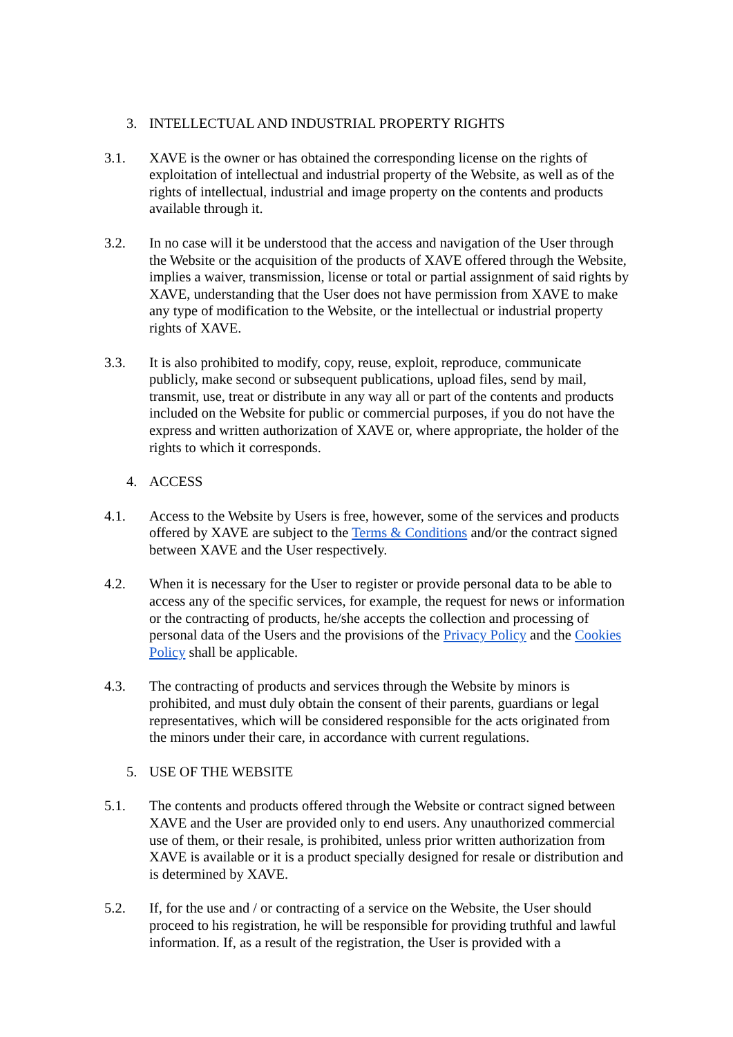3. INTELLECTUAL AND INDUSTRIAL PROPERTY RIGHTS
3.1. XAVE is the owner or has obtained the corresponding license on the rights of exploitation of intellectual and industrial property of the Website, as well as of the rights of intellectual, industrial and image property on the contents and products available through it.
3.2. In no case will it be understood that the access and navigation of the User through the Website or the acquisition of the products of XAVE offered through the Website, implies a waiver, transmission, license or total or partial assignment of said rights by XAVE, understanding that the User does not have permission from XAVE to make any type of modification to the Website, or the intellectual or industrial property rights of XAVE.
3.3. It is also prohibited to modify, copy, reuse, exploit, reproduce, communicate publicly, make second or subsequent publications, upload files, send by mail, transmit, use, treat or distribute in any way all or part of the contents and products included on the Website for public or commercial purposes, if you do not have the express and written authorization of XAVE or, where appropriate, the holder of the rights to which it corresponds.
4. ACCESS
4.1. Access to the Website by Users is free, however, some of the services and products offered by XAVE are subject to the Terms & Conditions and/or the contract signed between XAVE and the User respectively.
4.2. When it is necessary for the User to register or provide personal data to be able to access any of the specific services, for example, the request for news or information or the contracting of products, he/she accepts the collection and processing of personal data of the Users and the provisions of the Privacy Policy and the Cookies Policy shall be applicable.
4.3. The contracting of products and services through the Website by minors is prohibited, and must duly obtain the consent of their parents, guardians or legal representatives, which will be considered responsible for the acts originated from the minors under their care, in accordance with current regulations.
5. USE OF THE WEBSITE
5.1. The contents and products offered through the Website or contract signed between XAVE and the User are provided only to end users. Any unauthorized commercial use of them, or their resale, is prohibited, unless prior written authorization from XAVE is available or it is a product specially designed for resale or distribution and is determined by XAVE.
5.2. If, for the use and / or contracting of a service on the Website, the User should proceed to his registration, he will be responsible for providing truthful and lawful information. If, as a result of the registration, the User is provided with a